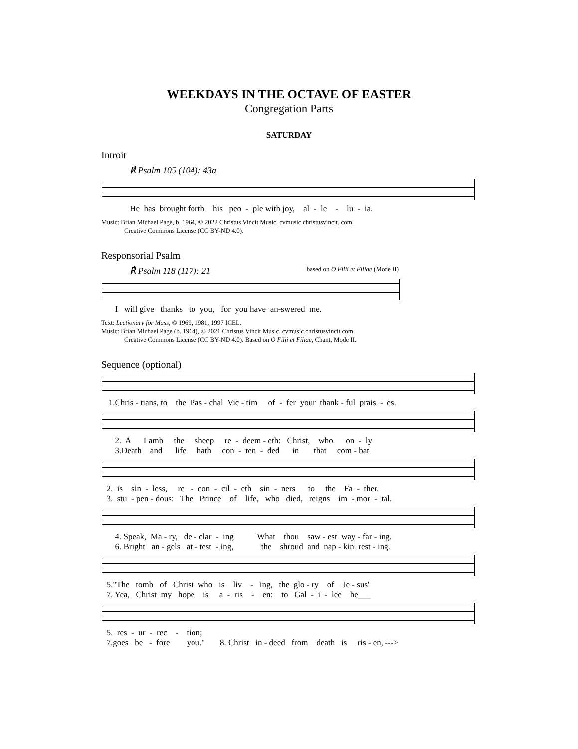WEEKDAYS IN THE OCTAVE OF EASTER
Congregation Parts
SATURDAY
Introit
℟ Psalm 105 (104): 43a
He has brought forth his peo - ple with joy, al - le - lu - ia.
Music: Brian Michael Page, b. 1964, © 2022 Christus Vincit Music. cvmusic.christusvincit. com.
Creative Commons License (CC BY-ND 4.0).
Responsorial Psalm
℟ Psalm 118 (117): 21 based on O Filii et Filiae (Mode II)
I will give thanks to you, for you have an-swered me.
Text: Lectionary for Mass, © 1969, 1981, 1997 ICEL.
Music: Brian Michael Page (b. 1964), © 2021 Christus Vincit Music. cvmusic.christusvincit.com
Creative Commons License (CC BY-ND 4.0). Based on O Filii et Filiae, Chant, Mode II.
Sequence (optional)
1.Chris - tians, to the Pas - chal Vic - tim of - fer your thank - ful prais - es.
2. A Lamb the sheep re - deem - eth: Christ, who on - ly 3.Death and life hath con - ten - ded in that com - bat
2. is sin - less, re - con - cil - eth sin - ners to the Fa - ther. 3. stu - pen - dous: The Prince of life, who died, reigns im - mor - tal.
4. Speak, Ma - ry, de - clar - ing What thou saw - est way - far - ing. 6. Bright an - gels at - test - ing, the shroud and nap - kin rest - ing.
5."The tomb of Christ who is liv - ing, the glo - ry of Je - sus' 7. Yea, Christ my hope is a - ris - en: to Gal - i - lee he___
5. res - ur - rec - tion; 7.goes be - fore you." 8. Christ in - deed from death is ris - en, --->